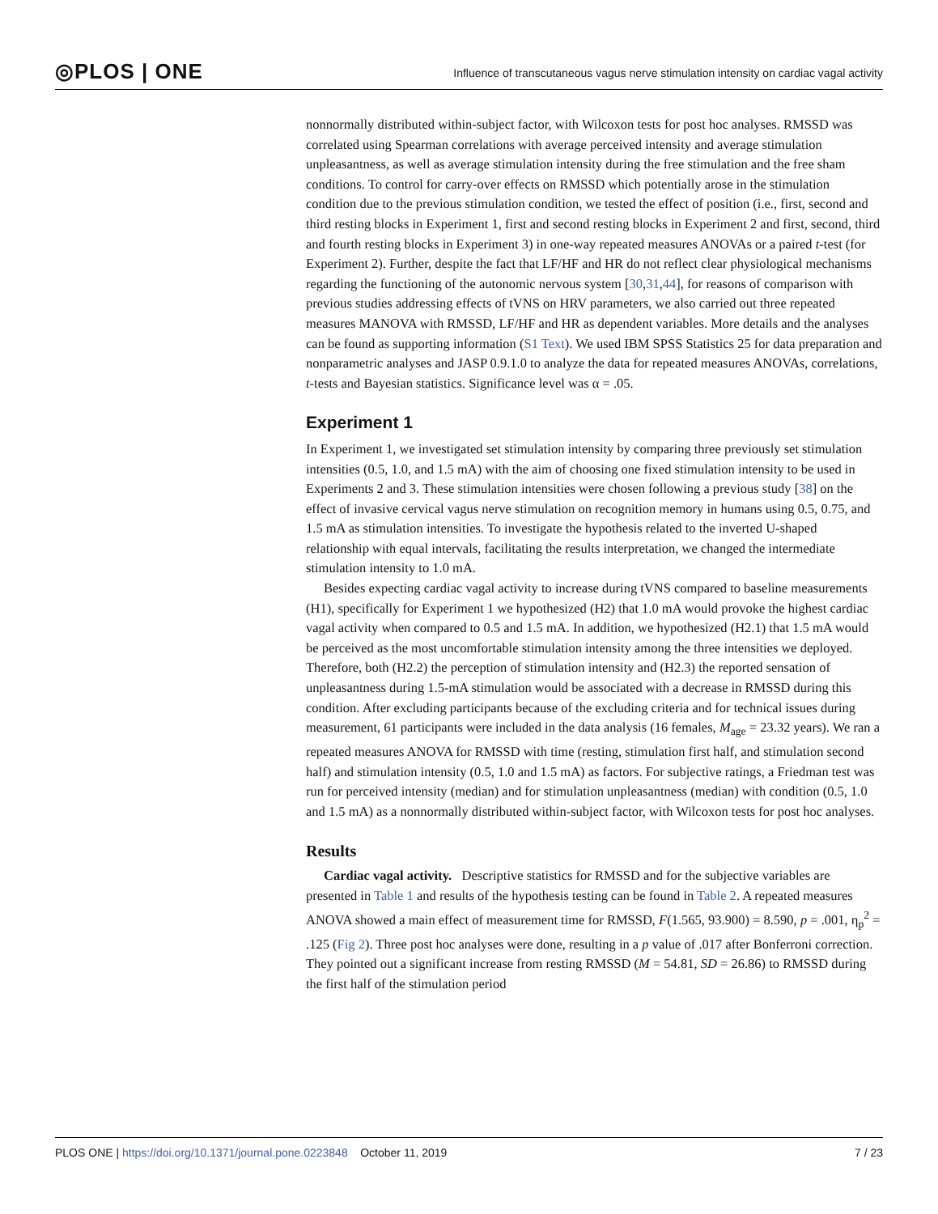◎PLOS | ONE
Influence of transcutaneous vagus nerve stimulation intensity on cardiac vagal activity
nonnormally distributed within-subject factor, with Wilcoxon tests for post hoc analyses. RMSSD was correlated using Spearman correlations with average perceived intensity and average stimulation unpleasantness, as well as average stimulation intensity during the free stimulation and the free sham conditions. To control for carry-over effects on RMSSD which potentially arose in the stimulation condition due to the previous stimulation condition, we tested the effect of position (i.e., first, second and third resting blocks in Experiment 1, first and second resting blocks in Experiment 2 and first, second, third and fourth resting blocks in Experiment 3) in one-way repeated measures ANOVAs or a paired t-test (for Experiment 2). Further, despite the fact that LF/HF and HR do not reflect clear physiological mechanisms regarding the functioning of the autonomic nervous system [30,31,44], for reasons of comparison with previous studies addressing effects of tVNS on HRV parameters, we also carried out three repeated measures MANOVA with RMSSD, LF/HF and HR as dependent variables. More details and the analyses can be found as supporting information (S1 Text). We used IBM SPSS Statistics 25 for data preparation and nonparametric analyses and JASP 0.9.1.0 to analyze the data for repeated measures ANOVAs, correlations, t-tests and Bayesian statistics. Significance level was α = .05.
Experiment 1
In Experiment 1, we investigated set stimulation intensity by comparing three previously set stimulation intensities (0.5, 1.0, and 1.5 mA) with the aim of choosing one fixed stimulation intensity to be used in Experiments 2 and 3. These stimulation intensities were chosen following a previous study [38] on the effect of invasive cervical vagus nerve stimulation on recognition memory in humans using 0.5, 0.75, and 1.5 mA as stimulation intensities. To investigate the hypothesis related to the inverted U-shaped relationship with equal intervals, facilitating the results interpretation, we changed the intermediate stimulation intensity to 1.0 mA.
Besides expecting cardiac vagal activity to increase during tVNS compared to baseline measurements (H1), specifically for Experiment 1 we hypothesized (H2) that 1.0 mA would provoke the highest cardiac vagal activity when compared to 0.5 and 1.5 mA. In addition, we hypothesized (H2.1) that 1.5 mA would be perceived as the most uncomfortable stimulation intensity among the three intensities we deployed. Therefore, both (H2.2) the perception of stimulation intensity and (H2.3) the reported sensation of unpleasantness during 1.5-mA stimulation would be associated with a decrease in RMSSD during this condition. After excluding participants because of the excluding criteria and for technical issues during measurement, 61 participants were included in the data analysis (16 females, M<sub>age</sub> = 23.32 years). We ran a repeated measures ANOVA for RMSSD with time (resting, stimulation first half, and stimulation second half) and stimulation intensity (0.5, 1.0 and 1.5 mA) as factors. For subjective ratings, a Friedman test was run for perceived intensity (median) and for stimulation unpleasantness (median) with condition (0.5, 1.0 and 1.5 mA) as a nonnormally distributed within-subject factor, with Wilcoxon tests for post hoc analyses.
Results
Cardiac vagal activity. Descriptive statistics for RMSSD and for the subjective variables are presented in Table 1 and results of the hypothesis testing can be found in Table 2. A repeated measures ANOVA showed a main effect of measurement time for RMSSD, F(1.565, 93.900) = 8.590, p = .001, η<sub>p</sub><sup>2</sup> = .125 (Fig 2). Three post hoc analyses were done, resulting in a p value of .017 after Bonferroni correction. They pointed out a significant increase from resting RMSSD (M = 54.81, SD = 26.86) to RMSSD during the first half of the stimulation period
PLOS ONE | https://doi.org/10.1371/journal.pone.0223848 October 11, 2019
7 / 23